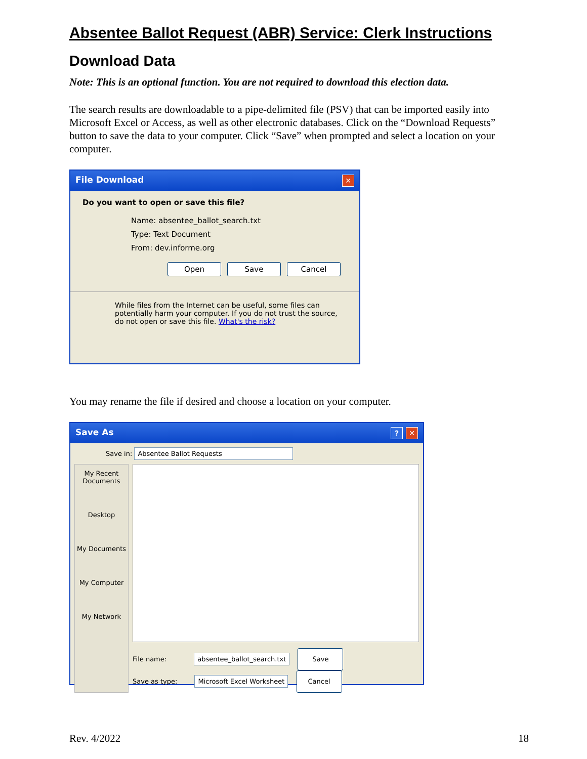Absentee Ballot Request (ABR) Service: Clerk Instructions
Download Data
Note: This is an optional function. You are not required to download this election data.
The search results are downloadable to a pipe-delimited file (PSV) that can be imported easily into Microsoft Excel or Access, as well as other electronic databases. Click on the “Download Requests” button to save the data to your computer. Click “Save” when prompted and select a location on your computer.
File Download ✕
Do you want to open or save this file?
Name: absentee_ballot_search.txt
Type: Text Document
From: dev.informe.org
Open Save Cancel
While files from the Internet can be useful, some files can potentially harm your computer. If you do not trust the source, do not open or save this file. What's the risk?
You may rename the file if desired and choose a location on your computer.
Save As? ✕
Save in: Absentee Ballot Requests
My Recent Documents
Desktop
My Documents
My Computer
My Network
File name: absentee_ballot_search.txt Save
Save as type: Microsoft Excel Worksheet Cancel
Rev. 4/2022 18